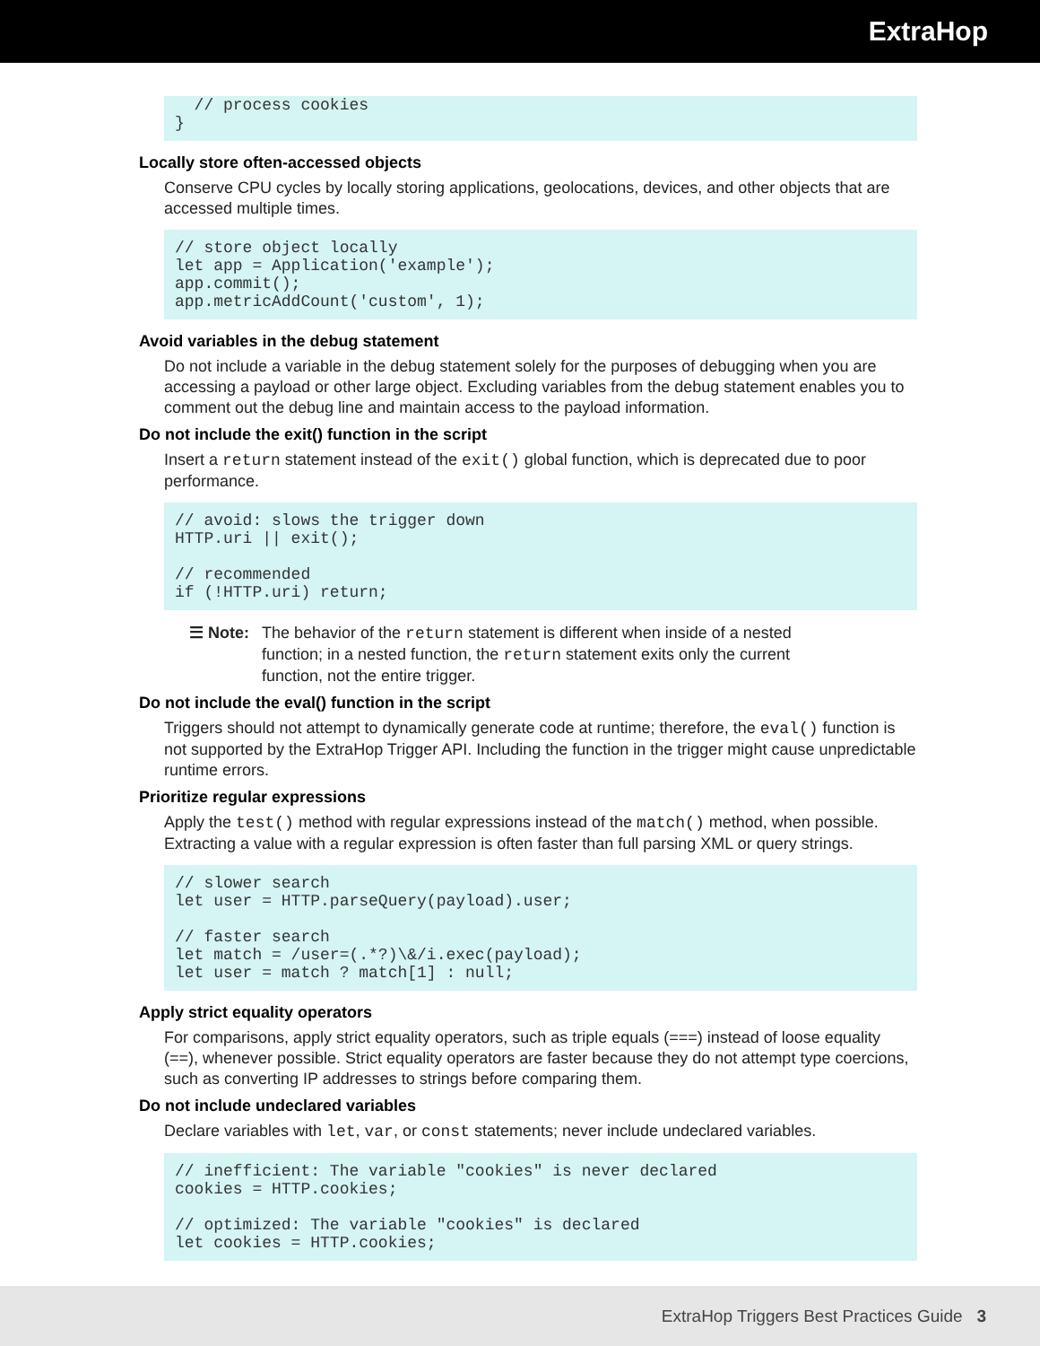ExtraHop
  // process cookies
}
Locally store often-accessed objects
Conserve CPU cycles by locally storing applications, geolocations, devices, and other objects that are accessed multiple times.
// store object locally
let app = Application('example');
app.commit();
app.metricAddCount('custom', 1);
Avoid variables in the debug statement
Do not include a variable in the debug statement solely for the purposes of debugging when you are accessing a payload or other large object. Excluding variables from the debug statement enables you to comment out the debug line and maintain access to the payload information.
Do not include the exit() function in the script
Insert a return statement instead of the exit() global function, which is deprecated due to poor performance.
// avoid: slows the trigger down
HTTP.uri || exit();

// recommended
if (!HTTP.uri) return;
☰ Note: The behavior of the return statement is different when inside of a nested function; in a nested function, the return statement exits only the current function, not the entire trigger.
Do not include the eval() function in the script
Triggers should not attempt to dynamically generate code at runtime; therefore, the eval() function is not supported by the ExtraHop Trigger API. Including the function in the trigger might cause unpredictable runtime errors.
Prioritize regular expressions
Apply the test() method with regular expressions instead of the match() method, when possible. Extracting a value with a regular expression is often faster than full parsing XML or query strings.
// slower search
let user = HTTP.parseQuery(payload).user;

// faster search
let match = /user=(.*?)\&/i.exec(payload);
let user = match ? match[1] : null;
Apply strict equality operators
For comparisons, apply strict equality operators, such as triple equals (===) instead of loose equality (==), whenever possible. Strict equality operators are faster because they do not attempt type coercions, such as converting IP addresses to strings before comparing them.
Do not include undeclared variables
Declare variables with let, var, or const statements; never include undeclared variables.
// inefficient: The variable "cookies" is never declared
cookies = HTTP.cookies;

// optimized: The variable "cookies" is declared
let cookies = HTTP.cookies;
ExtraHop Triggers Best Practices Guide 3